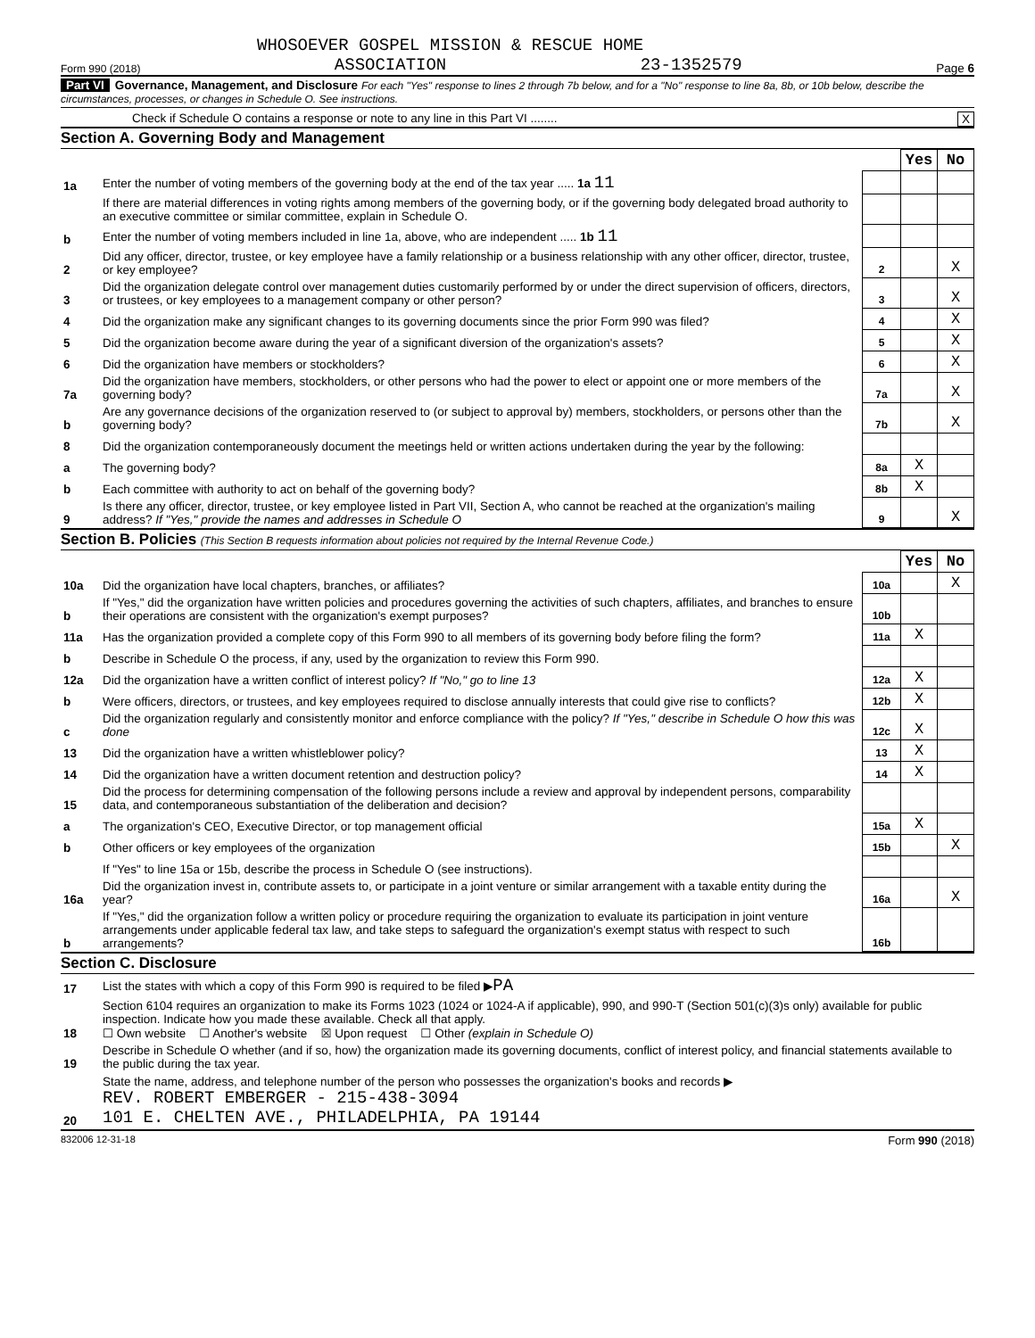WHOSOEVER GOSPEL MISSION & RESCUE HOME
Form 990 (2018) ASSOCIATION 23-1352579 Page 6
Part VI Governance, Management, and Disclosure For each "Yes" response to lines 2 through 7b below, and for a "No" response to line 8a, 8b, or 10b below, describe the circumstances, processes, or changes in Schedule O. See instructions.
Check if Schedule O contains a response or note to any line in this Part VI ........ X
Section A. Governing Body and Management
| | | | Yes | No |
| 1a | Enter the number of voting members of the governing body at the end of the tax year ..... 1a 11 | | | |
| | If there are material differences in voting rights among members of the governing body, or if the governing body delegated broad authority to an executive committee or similar committee, explain in Schedule O. | | | |
| b | Enter the number of voting members included in line 1a, above, who are independent ..... 1b 11 | | | |
| 2 | Did any officer, director, trustee, or key employee have a family relationship or a business relationship with any other officer, director, trustee, or key employee? | 2 | | X |
| 3 | Did the organization delegate control over management duties customarily performed by or under the direct supervision of officers, directors, or trustees, or key employees to a management company or other person? | 3 | | X |
| 4 | Did the organization make any significant changes to its governing documents since the prior Form 990 was filed? | 4 | | X |
| 5 | Did the organization become aware during the year of a significant diversion of the organization's assets? | 5 | | X |
| 6 | Did the organization have members or stockholders? | 6 | | X |
| 7a | Did the organization have members, stockholders, or other persons who had the power to elect or appoint one or more members of the governing body? | 7a | | X |
| b | Are any governance decisions of the organization reserved to (or subject to approval by) members, stockholders, or persons other than the governing body? | 7b | | X |
| 8 | Did the organization contemporaneously document the meetings held or written actions undertaken during the year by the following: | | | |
| a | The governing body? | 8a | X | |
| b | Each committee with authority to act on behalf of the governing body? | 8b | X | |
| 9 | Is there any officer, director, trustee, or key employee listed in Part VII, Section A, who cannot be reached at the organization's mailing address? If "Yes," provide the names and addresses in Schedule O | 9 | | X |
Section B. Policies (This Section B requests information about policies not required by the Internal Revenue Code.)
| | | | Yes | No |
| 10a | Did the organization have local chapters, branches, or affiliates? | 10a | | X |
| b | If "Yes," did the organization have written policies and procedures governing the activities of such chapters, affiliates, and branches to ensure their operations are consistent with the organization's exempt purposes? | 10b | | |
| 11a | Has the organization provided a complete copy of this Form 990 to all members of its governing body before filing the form? | 11a | X | |
| b | Describe in Schedule O the process, if any, used by the organization to review this Form 990. | | | |
| 12a | Did the organization have a written conflict of interest policy? If "No," go to line 13 | 12a | X | |
| b | Were officers, directors, or trustees, and key employees required to disclose annually interests that could give rise to conflicts? | 12b | X | |
| c | Did the organization regularly and consistently monitor and enforce compliance with the policy? If "Yes," describe in Schedule O how this was done | 12c | X | |
| 13 | Did the organization have a written whistleblower policy? | 13 | X | |
| 14 | Did the organization have a written document retention and destruction policy? | 14 | X | |
| 15 | Did the process for determining compensation of the following persons include a review and approval by independent persons, comparability data, and contemporaneous substantiation of the deliberation and decision? | | | |
| a | The organization's CEO, Executive Director, or top management official | 15a | X | |
| b | Other officers or key employees of the organization | 15b | | X |
| | If "Yes" to line 15a or 15b, describe the process in Schedule O (see instructions). | | | |
| 16a | Did the organization invest in, contribute assets to, or participate in a joint venture or similar arrangement with a taxable entity during the year? | 16a | | X |
| b | If "Yes," did the organization follow a written policy or procedure requiring the organization to evaluate its participation in joint venture arrangements under applicable federal tax law, and take steps to safeguard the organization's exempt status with respect to such arrangements? | 16b | | |
Section C. Disclosure
| 17 | List the states with which a copy of this Form 990 is required to be filed ▶ PA |
| 18 | Section 6104 requires an organization to make its Forms 1023 (1024 or 1024-A if applicable), 990, and 990-T (Section 501(c)(3)s only) available for public inspection. Indicate how you made these available. Check all that apply. ☐ Own website ☐ Another's website ☒ Upon request ☐ Other (explain in Schedule O) |
| 19 | Describe in Schedule O whether (and if so, how) the organization made its governing documents, conflict of interest policy, and financial statements available to the public during the tax year. |
| 20 | State the name, address, and telephone number of the person who possesses the organization's books and records ▶ REV. ROBERT EMBERGER - 215-438-3094 101 E. CHELTEN AVE., PHILADELPHIA, PA 19144 |
832006 12-31-18 Form 990 (2018)